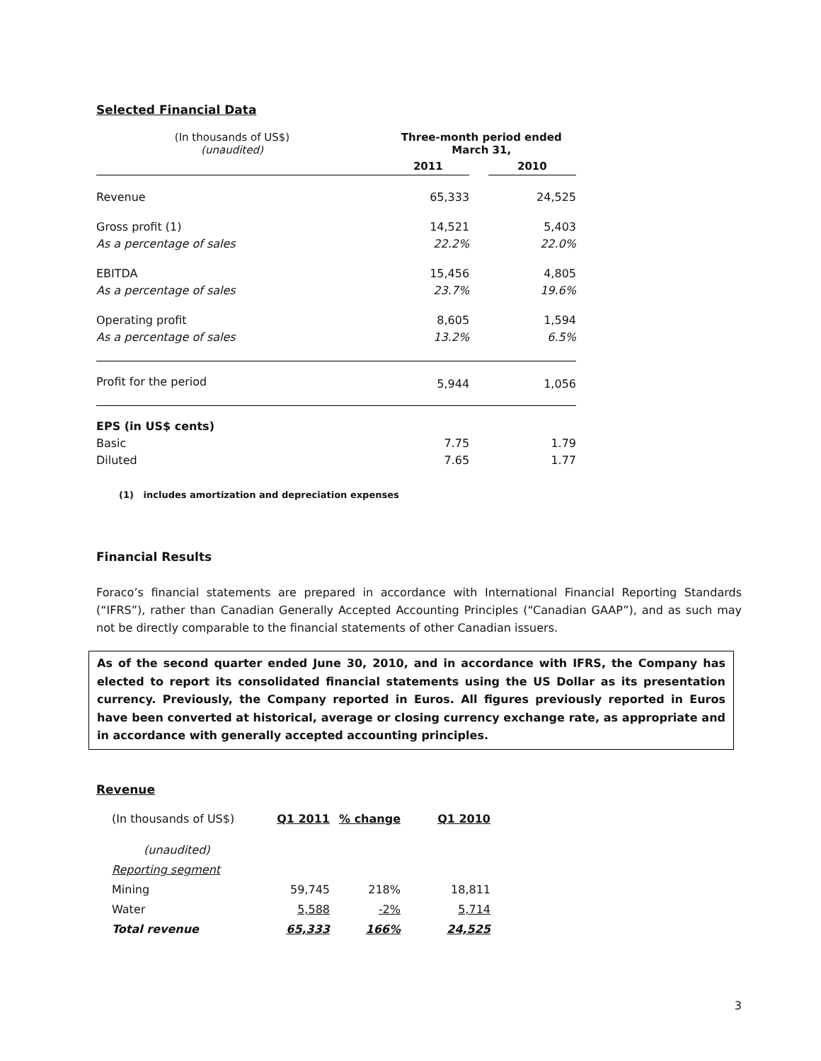Selected Financial Data
| (In thousands of US$) (unaudited) | | Three-month period ended March 31, | | |
| | | 2011 | | 2010 |
| Revenue | | 65,333 | | 24,525 |
| Gross profit (1) | | 14,521 | | 5,403 |
| As a percentage of sales | | 22.2% | | 22.0% |
| EBITDA | | 15,456 | | 4,805 |
| As a percentage of sales | | 23.7% | | 19.6% |
| Operating profit | | 8,605 | | 1,594 |
| As a percentage of sales | | 13.2% | | 6.5% |
| Profit for the period | | 5,944 | | 1,056 |
| EPS (in US$ cents) | | | | |
| Basic | | 7.75 | | 1.79 |
| Diluted | | 7.65 | | 1.77 |
(1) includes amortization and depreciation expenses
Financial Results
Foraco’s financial statements are prepared in accordance with International Financial Reporting Standards (“IFRS”), rather than Canadian Generally Accepted Accounting Principles (“Canadian GAAP”), and as such may not be directly comparable to the financial statements of other Canadian issuers.
As of the second quarter ended June 30, 2010, and in accordance with IFRS, the Company has elected to report its consolidated financial statements using the US Dollar as its presentation currency. Previously, the Company reported in Euros. All figures previously reported in Euros have been converted at historical, average or closing currency exchange rate, as appropriate and in accordance with generally accepted accounting principles.
Revenue
| (In thousands of US$) | Q1 2011 | % change | Q1 2010 |
| (unaudited) | | | |
| Reporting segment | | | |
| Mining | 59,745 | 218% | 18,811 |
| Water | 5,588 | -2% | 5,714 |
| Total revenue | 65,333 | 166% | 24,525 |
3